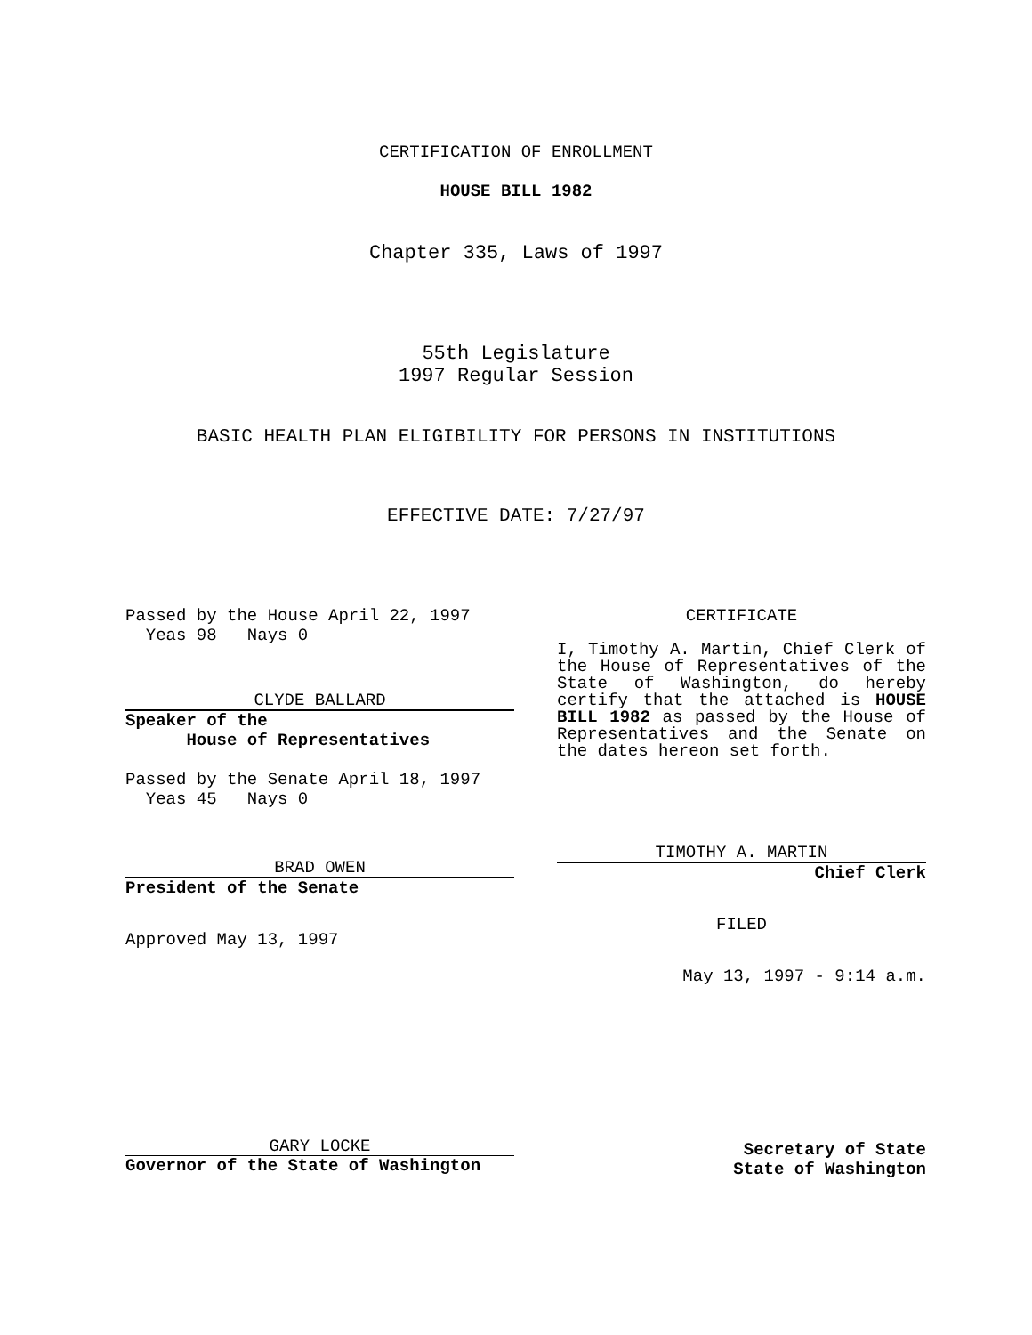CERTIFICATION OF ENROLLMENT
HOUSE BILL 1982
Chapter 335, Laws of 1997
55th Legislature
1997 Regular Session
BASIC HEALTH PLAN ELIGIBILITY FOR PERSONS IN INSTITUTIONS
EFFECTIVE DATE: 7/27/97
Passed by the House April 22, 1997
Yeas 98 Nays 0
CLYDE BALLARD
Speaker of the
House of Representatives
Passed by the Senate April 18, 1997
Yeas 45 Nays 0
BRAD OWEN
President of the Senate
Approved May 13, 1997
CERTIFICATE
I, Timothy A. Martin, Chief Clerk of the House of Representatives of the State of Washington, do hereby certify that the attached is HOUSE BILL 1982 as passed by the House of Representatives and the Senate on the dates hereon set forth.
TIMOTHY A. MARTIN
Chief Clerk
FILED
May 13, 1997 - 9:14 a.m.
GARY LOCKE
Governor of the State of Washington
Secretary of State
State of Washington